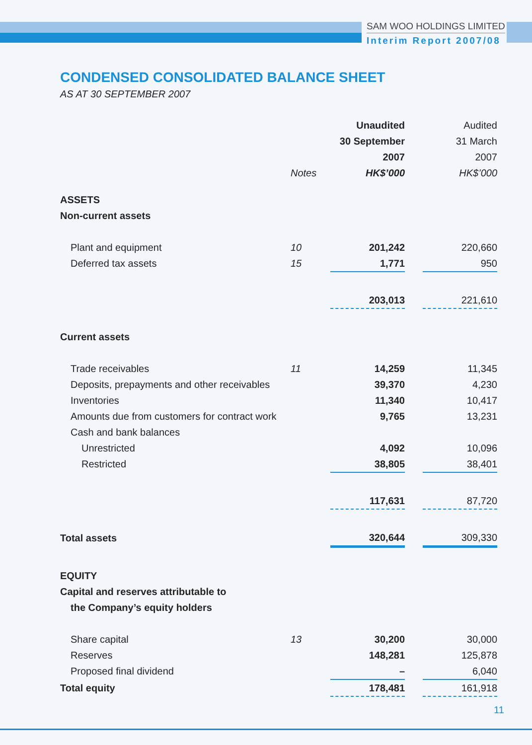SAM WOO HOLDINGS LIMITED
Interim Report 2007/08
CONDENSED CONSOLIDATED BALANCE SHEET
AS AT 30 SEPTEMBER 2007
| | | Unaudited | | Audited |
| | | 30 September | | 31 March |
| | | 2007 | | 2007 |
| | Notes | HK$’000 | | HK$’000 |
| ASSETS | | | | |
| Non-current assets | | | | |
| Plant and equipment | 10 | 201,242 | | 220,660 |
| Deferred tax assets | 15 | 1,771 | | 950 |
| | | 203,013 | | 221,610 |
| Current assets | | | | |
| Trade receivables | 11 | 14,259 | | 11,345 |
| Deposits, prepayments and other receivables | | 39,370 | | 4,230 |
| Inventories | | 11,340 | | 10,417 |
| Amounts due from customers for contract work | | 9,765 | | 13,231 |
| Cash and bank balances | | | | |
| Unrestricted | | 4,092 | | 10,096 |
| Restricted | | 38,805 | | 38,401 |
| | | 117,631 | | 87,720 |
| Total assets | | 320,644 | | 309,330 |
| EQUITY | | | | |
| Capital and reserves attributable to | | | | |
| the Company’s equity holders | | | | |
| Share capital | 13 | 30,200 | | 30,000 |
| Reserves | | 148,281 | | 125,878 |
| Proposed final dividend | | – | | 6,040 |
| Total equity | | 178,481 | | 161,918 |
11